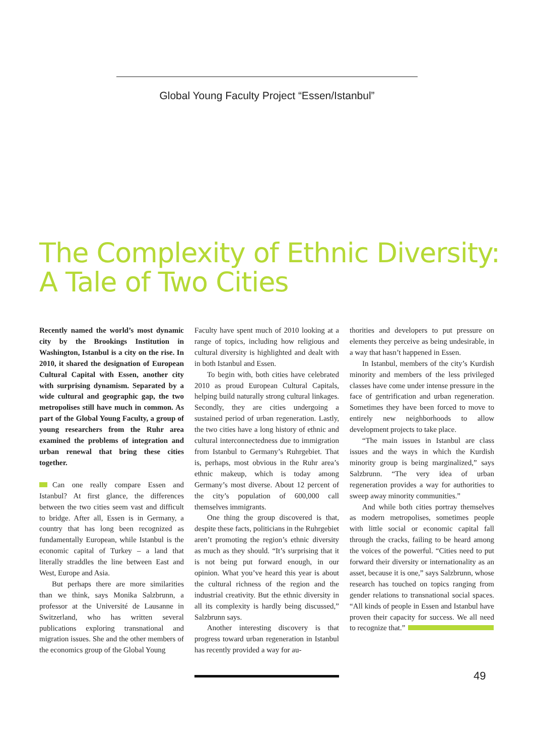Global Young Faculty Project “Essen/Istanbul”
The Complexity of Ethnic Diversity:
A Tale of Two Cities
Recently named the world’s most dynamic city by the Brookings Institution in Washington, Istanbul is a city on the rise. In 2010, it shared the designation of European Cultural Capital with Essen, another city with surprising dynamism. Separated by a wide cultural and geographic gap, the two metropolises still have much in common. As part of the Global Young Faculty, a group of young researchers from the Ruhr area examined the problems of integration and urban renewal that bring these cities together.
Can one really compare Essen and Istanbul? At first glance, the differences between the two cities seem vast and difficult to bridge. After all, Essen is in Germany, a country that has long been recognized as fundamentally European, while Istanbul is the economic capital of Turkey – a land that literally straddles the line between East and West, Europe and Asia.
But perhaps there are more similarities than we think, says Monika Salzbrunn, a professor at the Université de Lausanne in Switzerland, who has written several publications exploring transnational and migration issues. She and the other members of the economics group of the Global Young
Faculty have spent much of 2010 looking at a range of topics, including how religious and cultural diversity is highlighted and dealt with in both Istanbul and Essen.
To begin with, both cities have celebrated 2010 as proud European Cultural Capitals, helping build naturally strong cultural linkages. Secondly, they are cities undergoing a sustained period of urban regeneration. Lastly, the two cities have a long history of ethnic and cultural interconnectedness due to immigration from Istanbul to Germany’s Ruhrgebiet. That is, perhaps, most obvious in the Ruhr area’s ethnic makeup, which is today among Germany’s most diverse. About 12 percent of the city’s population of 600,000 call themselves immigrants.
One thing the group discovered is that, despite these facts, politicians in the Ruhrgebiet aren’t promoting the region’s ethnic diversity as much as they should. “It’s surprising that it is not being put forward enough, in our opinion. What you’ve heard this year is about the cultural richness of the region and the industrial creativity. But the ethnic diversity in all its complexity is hardly being discussed,” Salzbrunn says.
Another interesting discovery is that progress toward urban regeneration in Istanbul has recently provided a way for au-
thorities and developers to put pressure on elements they perceive as being undesirable, in a way that hasn’t happened in Essen.
In Istanbul, members of the city’s Kurdish minority and members of the less privileged classes have come under intense pressure in the face of gentrification and urban regeneration. Sometimes they have been forced to move to entirely new neighborhoods to allow development projects to take place.
“The main issues in Istanbul are class issues and the ways in which the Kurdish minority group is being marginalized,” says Salzbrunn. “The very idea of urban regeneration provides a way for authorities to sweep away minority communities.”
And while both cities portray themselves as modern metropolises, sometimes people with little social or economic capital fall through the cracks, failing to be heard among the voices of the powerful. “Cities need to put forward their diversity or internationality as an asset, because it is one,” says Salzbrunn, whose research has touched on topics ranging from gender relations to transnational social spaces. “All kinds of people in Essen and Istanbul have proven their capacity for success. We all need to recognize that.”
49